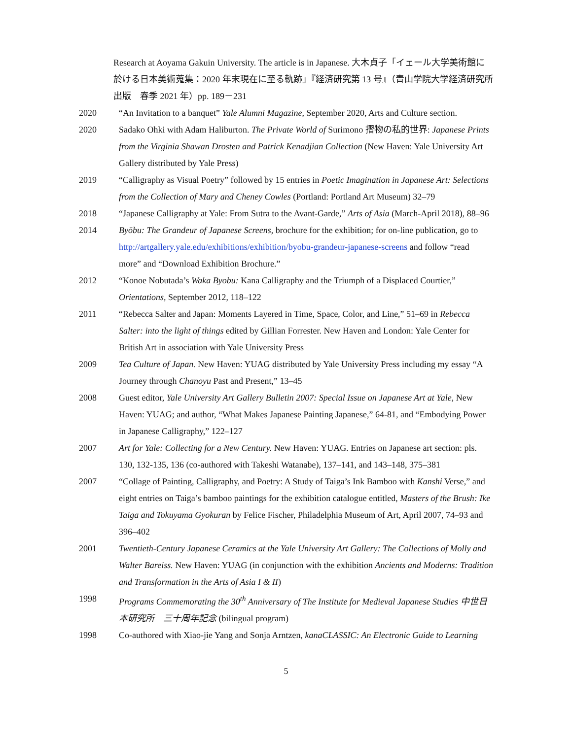Research at Aoyama Gakuin University. The article is in Japanese. 大木貞子「イェール大学美術館に於ける日本美術蒐集：2020 年末現在に至る軌跡」『経済研究第 13 号』（青山学院大学経済研究所出版　春季 2021 年）pp. 189－231
2020 “An Invitation to a banquet” Yale Alumni Magazine, September 2020, Arts and Culture section.
2020 Sadako Ohki with Adam Haliburton. The Private World of Surimono 摺物の私的世界: Japanese Prints from the Virginia Shawan Drosten and Patrick Kenadjian Collection (New Haven: Yale University Art Gallery distributed by Yale Press)
2019 “Calligraphy as Visual Poetry” followed by 15 entries in Poetic Imagination in Japanese Art: Selections from the Collection of Mary and Cheney Cowles (Portland: Portland Art Museum) 32–79
2018 “Japanese Calligraphy at Yale: From Sutra to the Avant-Garde,” Arts of Asia (March-April 2018), 88–96
2014 Byōbu: The Grandeur of Japanese Screens, brochure for the exhibition; for on-line publication, go to http://artgallery.yale.edu/exhibitions/exhibition/byobu-grandeur-japanese-screens and follow “read more” and “Download Exhibition Brochure.”
2012 “Konoe Nobutada’s Waka Byobu: Kana Calligraphy and the Triumph of a Displaced Courtier,” Orientations, September 2012, 118–122
2011 “Rebecca Salter and Japan: Moments Layered in Time, Space, Color, and Line,” 51–69 in Rebecca Salter: into the light of things edited by Gillian Forrester. New Haven and London: Yale Center for British Art in association with Yale University Press
2009 Tea Culture of Japan. New Haven: YUAG distributed by Yale University Press including my essay “A Journey through Chanoyu Past and Present,” 13–45
2008 Guest editor, Yale University Art Gallery Bulletin 2007: Special Issue on Japanese Art at Yale, New Haven: YUAG; and author, “What Makes Japanese Painting Japanese,” 64-81, and “Embodying Power in Japanese Calligraphy,” 122–127
2007 Art for Yale: Collecting for a New Century. New Haven: YUAG. Entries on Japanese art section: pls. 130, 132-135, 136 (co-authored with Takeshi Watanabe), 137–141, and 143–148, 375–381
2007 “Collage of Painting, Calligraphy, and Poetry: A Study of Taiga’s Ink Bamboo with Kanshi Verse,” and eight entries on Taiga’s bamboo paintings for the exhibition catalogue entitled, Masters of the Brush: Ike Taiga and Tokuyama Gyokuran by Felice Fischer, Philadelphia Museum of Art, April 2007, 74–93 and 396–402
2001 Twentieth-Century Japanese Ceramics at the Yale University Art Gallery: The Collections of Molly and Walter Bareiss. New Haven: YUAG (in conjunction with the exhibition Ancients and Moderns: Tradition and Transformation in the Arts of Asia I & II)
1998 Programs Commemorating the 30<sup>th</sup> Anniversary of The Institute for Medieval Japanese Studies 中世日本研究所　三十周年記念 (bilingual program)
1998 Co-authored with Xiao-jie Yang and Sonja Arntzen, kanaCLASSIC: An Electronic Guide to Learning
5